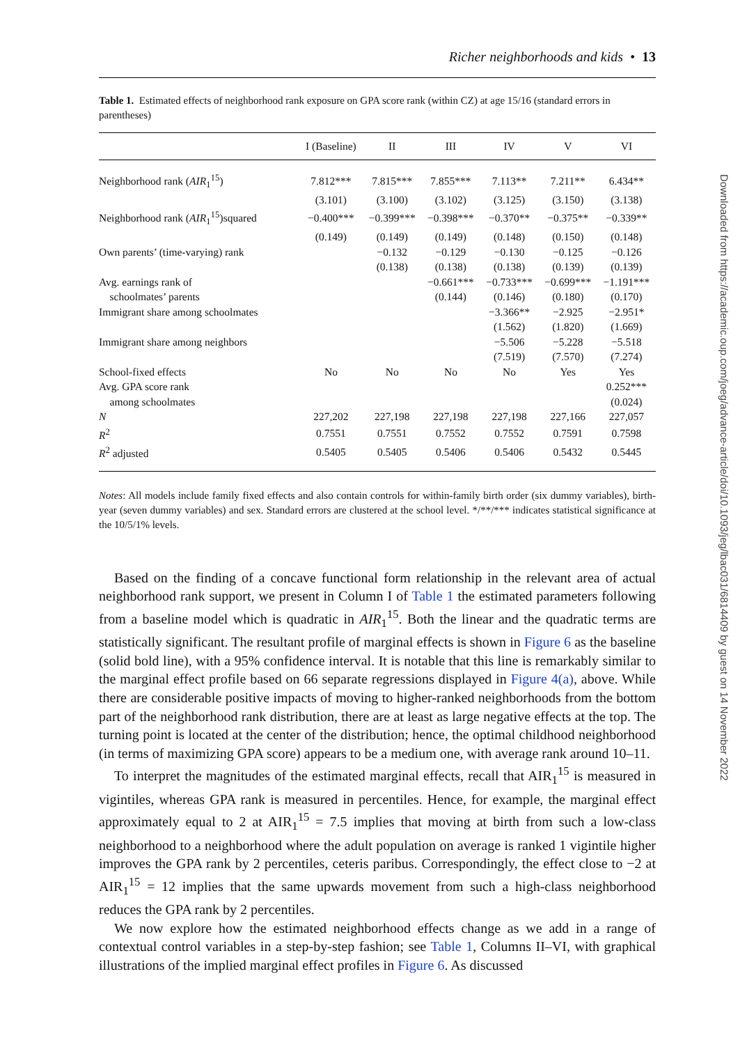Richer neighborhoods and kids • 13
Table 1. Estimated effects of neighborhood rank exposure on GPA score rank (within CZ) at age 15/16 (standard errors in parentheses)
| | I (Baseline) | II | III | IV | V | VI |
| --- | --- | --- | --- | --- | --- | --- |
| Neighborhood rank ( AIR<sub>1</sub><sup>15</sup>) | 7.812*** | 7.815*** | 7.855*** | 7.113** | 7.211** | 6.434** |
| | (3.101) | (3.100) | (3.102) | (3.125) | (3.150) | (3.138) |
| Neighborhood rank ( AIR<sub>1</sub><sup>15</sup>)squared | −0.400*** | −0.399*** | −0.398*** | −0.370** | −0.375** | −0.339** |
| | (0.149) | (0.149) | (0.149) | (0.148) | (0.150) | (0.148) |
| Own parents’ (time-varying) rank | | −0.132 | −0.129 | −0.130 | −0.125 | −0.126 |
| | | (0.138) | (0.138) | (0.138) | (0.139) | (0.139) |
| Avg. earnings rank of | | | −0.661*** | −0.733*** | −0.699*** | −1.191*** |
| schoolmates’ parents | | | (0.144) | (0.146) | (0.180) | (0.170) |
| Immigrant share among schoolmates | | | | −3.366** | −2.925 | −2.951* |
| | | | | (1.562) | (1.820) | (1.669) |
| Immigrant share among neighbors | | | | −5.506 | −5.228 | −5.518 |
| | | | | (7.519) | (7.570) | (7.274) |
| School-fixed effects | No | No | No | No | Yes | Yes |
| Avg. GPA score rank | | | | | | 0.252*** |
| among schoolmates | | | | | | (0.024) |
| N | 227,202 | 227,198 | 227,198 | 227,198 | 227,166 | 227,057 |
| R<sup>2</sup> | 0.7551 | 0.7551 | 0.7552 | 0.7552 | 0.7591 | 0.7598 |
| R<sup>2</sup> adjusted | 0.5405 | 0.5405 | 0.5406 | 0.5406 | 0.5432 | 0.5445 |
Notes: All models include family fixed effects and also contain controls for within-family birth order (six dummy variables), birth-year (seven dummy variables) and sex. Standard errors are clustered at the school level. */**/*** indicates statistical significance at the 10/5/1% levels.
Based on the finding of a concave functional form relationship in the relevant area of actual neighborhood rank support, we present in Column I of Table 1 the estimated parameters following from a baseline model which is quadratic in AIR<sub>1</sub><sup>15</sup>. Both the linear and the quadratic terms are statistically significant. The resultant profile of marginal effects is shown in Figure 6 as the baseline (solid bold line), with a 95% confidence interval. It is notable that this line is remarkably similar to the marginal effect profile based on 66 separate regressions displayed in Figure 4(a), above. While there are considerable positive impacts of moving to higher-ranked neighborhoods from the bottom part of the neighborhood rank distribution, there are at least as large negative effects at the top. The turning point is located at the center of the distribution; hence, the optimal childhood neighborhood (in terms of maximizing GPA score) appears to be a medium one, with average rank around 10–11.
To interpret the magnitudes of the estimated marginal effects, recall that AIR<sub>1</sub><sup>15</sup> is measured in vigintiles, whereas GPA rank is measured in percentiles. Hence, for example, the marginal effect approximately equal to 2 at AIR<sub>1</sub><sup>15</sup> = 7.5 implies that moving at birth from such a low-class neighborhood to a neighborhood where the adult population on average is ranked 1 vigintile higher improves the GPA rank by 2 percentiles, ceteris paribus. Correspondingly, the effect close to −2 at AIR<sub>1</sub><sup>15</sup> = 12 implies that the same upwards movement from such a high-class neighborhood reduces the GPA rank by 2 percentiles.
We now explore how the estimated neighborhood effects change as we add in a range of contextual control variables in a step-by-step fashion; see Table 1, Columns II–VI, with graphical illustrations of the implied marginal effect profiles in Figure 6. As discussed
Downloaded from https://academic.oup.com/joeg/advance-article/doi/10.1093/jeg/lbac031/6814409 by guest on 14 November 2022